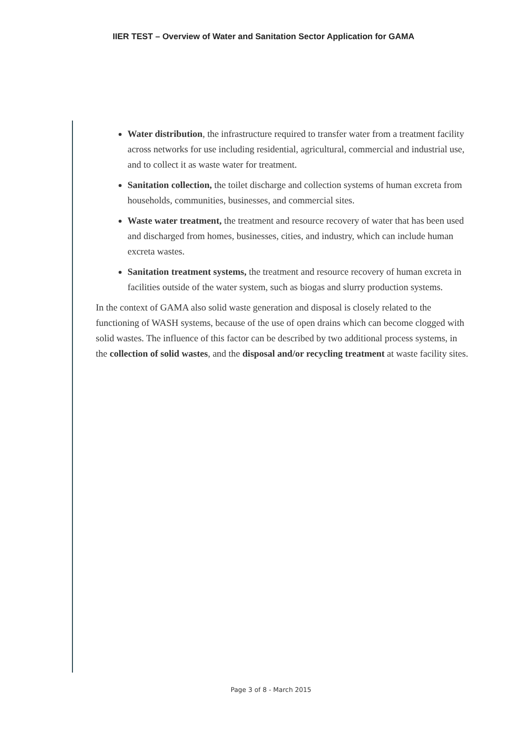IIER TEST – Overview of Water and Sanitation Sector Application for GAMA
Water distribution, the infrastructure required to transfer water from a treatment facility across networks for use including residential, agricultural, commercial and industrial use, and to collect it as waste water for treatment.
Sanitation collection, the toilet discharge and collection systems of human excreta from households, communities, businesses, and commercial sites.
Waste water treatment, the treatment and resource recovery of water that has been used and discharged from homes, businesses, cities, and industry, which can include human excreta wastes.
Sanitation treatment systems, the treatment and resource recovery of human excreta in facilities outside of the water system, such as biogas and slurry production systems.
In the context of GAMA also solid waste generation and disposal is closely related to the functioning of WASH systems, because of the use of open drains which can become clogged with solid wastes. The influence of this factor can be described by two additional process systems, in the collection of solid wastes, and the disposal and/or recycling treatment at waste facility sites.
Page 3 of 8 - March 2015